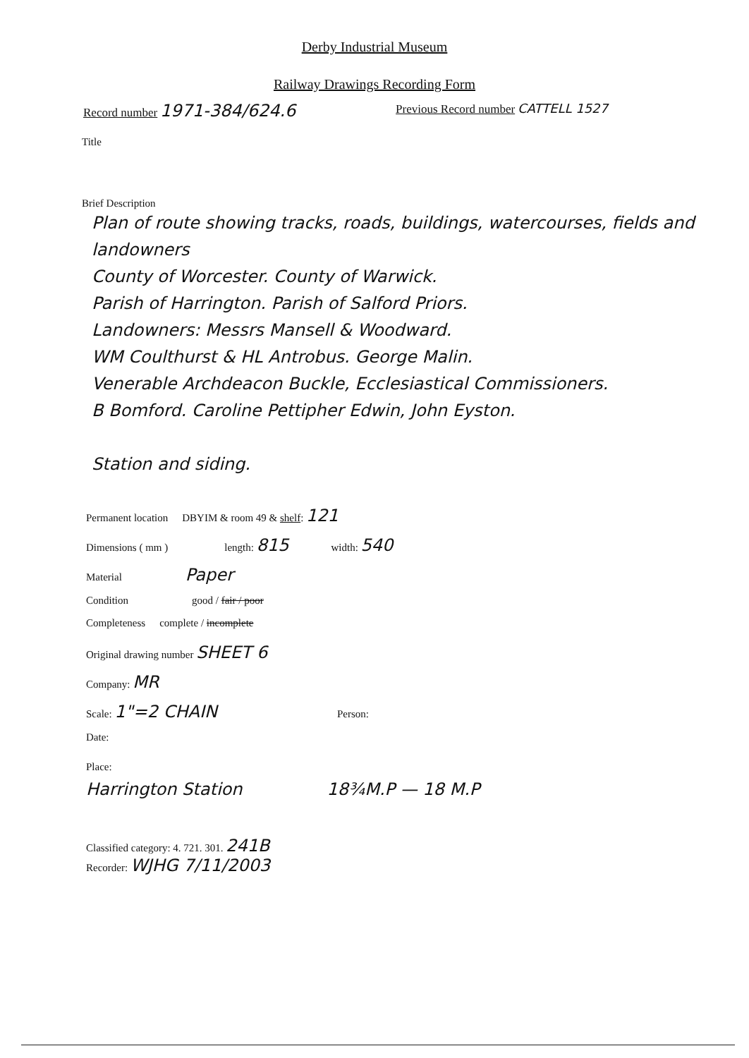Derby Industrial Museum
Railway Drawings Recording Form
Record number 1971-384/624.6
Previous Record number CATTELL 1527
Title
Brief Description
Plan of route showing tracks, roads, buildings, watercourses, fields and landowners
County of Worcester. County of Warwick.
Parish of Harrington. Parish of Salford Priors.
Landowners: Messrs Mansell & Woodward.
WM Coulthurst & HL Antrobus. George Malin.
Venerable Archdeacon Buckle, Ecclesiastical Commissioners.
B Bomford. Caroline Pettipher Edwin, John Eyston.
Station and siding.
Permanent location DBYIM & room 49 & shelf: 121
Dimensions ( mm ) length: 815 width: 540
Material Paper
Condition good / fair / poor
Completeness complete / incomplete
Original drawing number SHEET 6
Company: MR
Scale: 1"=2 CHAIN Person:
Date:
Place:
Harrington Station 18¾M.P — 18 M.P
Classified category: 4. 721. 301. 241B
Recorder: WJHG 7/11/2003